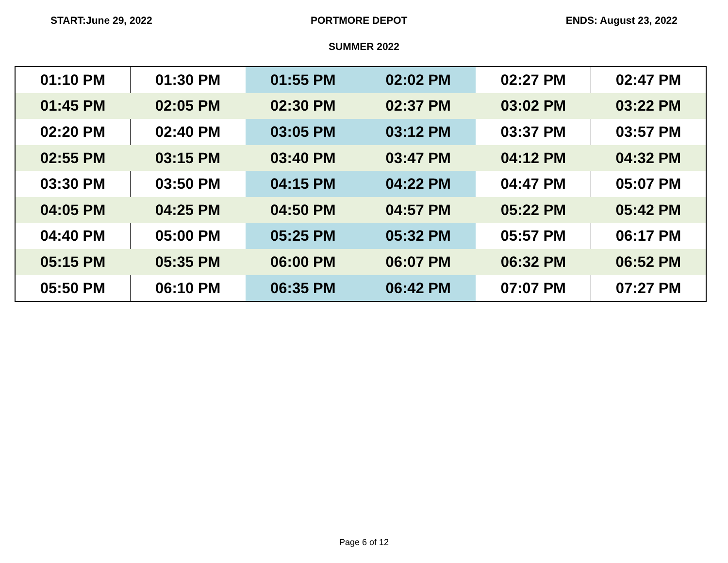START:June 29, 2022 PORTMORE DEPOT ENDS: August 23, 2022
SUMMER 2022
| 01:10 PM | 01:30 PM | 01:55 PM | 02:02 PM | 02:27 PM | 02:47 PM |
| 01:45 PM | 02:05 PM | 02:30 PM | 02:37 PM | 03:02 PM | 03:22 PM |
| 02:20 PM | 02:40 PM | 03:05 PM | 03:12 PM | 03:37 PM | 03:57 PM |
| 02:55 PM | 03:15 PM | 03:40 PM | 03:47 PM | 04:12 PM | 04:32 PM |
| 03:30 PM | 03:50 PM | 04:15 PM | 04:22 PM | 04:47 PM | 05:07 PM |
| 04:05 PM | 04:25 PM | 04:50 PM | 04:57 PM | 05:22 PM | 05:42 PM |
| 04:40 PM | 05:00 PM | 05:25 PM | 05:32 PM | 05:57 PM | 06:17 PM |
| 05:15 PM | 05:35 PM | 06:00 PM | 06:07 PM | 06:32 PM | 06:52 PM |
| 05:50 PM | 06:10 PM | 06:35 PM | 06:42 PM | 07:07 PM | 07:27 PM |
Page 6 of 12